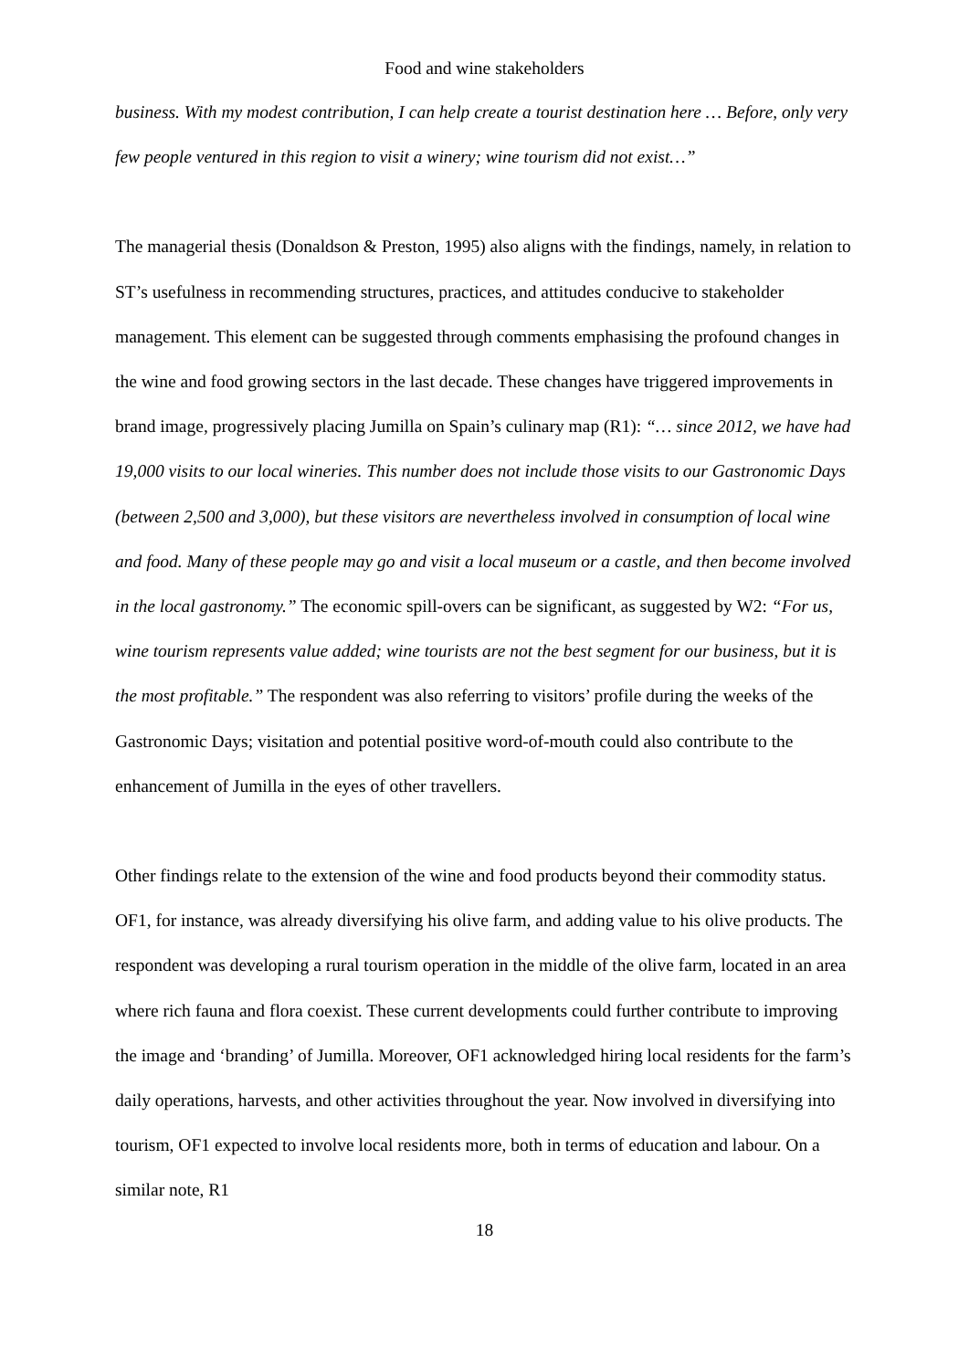Food and wine stakeholders
business. With my modest contribution, I can help create a tourist destination here … Before, only very few people ventured in this region to visit a winery; wine tourism did not exist…”
The managerial thesis (Donaldson & Preston, 1995) also aligns with the findings, namely, in relation to ST’s usefulness in recommending structures, practices, and attitudes conducive to stakeholder management. This element can be suggested through comments emphasising the profound changes in the wine and food growing sectors in the last decade. These changes have triggered improvements in brand image, progressively placing Jumilla on Spain’s culinary map (R1): “… since 2012, we have had 19,000 visits to our local wineries. This number does not include those visits to our Gastronomic Days (between 2,500 and 3,000), but these visitors are nevertheless involved in consumption of local wine and food. Many of these people may go and visit a local museum or a castle, and then become involved in the local gastronomy.” The economic spill-overs can be significant, as suggested by W2: “For us, wine tourism represents value added; wine tourists are not the best segment for our business, but it is the most profitable.” The respondent was also referring to visitors’ profile during the weeks of the Gastronomic Days; visitation and potential positive word-of-mouth could also contribute to the enhancement of Jumilla in the eyes of other travellers.
Other findings relate to the extension of the wine and food products beyond their commodity status. OF1, for instance, was already diversifying his olive farm, and adding value to his olive products. The respondent was developing a rural tourism operation in the middle of the olive farm, located in an area where rich fauna and flora coexist. These current developments could further contribute to improving the image and ‘branding’ of Jumilla. Moreover, OF1 acknowledged hiring local residents for the farm’s daily operations, harvests, and other activities throughout the year. Now involved in diversifying into tourism, OF1 expected to involve local residents more, both in terms of education and labour. On a similar note, R1
18